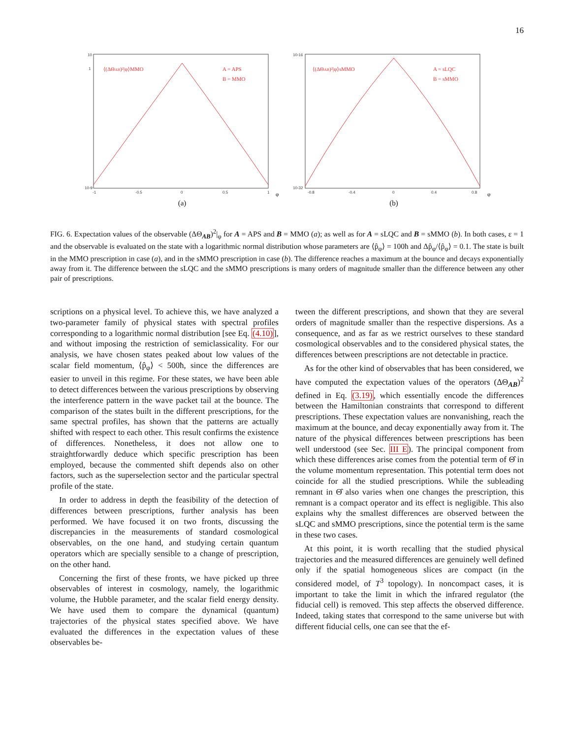16
10
1
10-9
-1
-0.5
0
0.5
1
⟨(ΔΘAB)²|φ⟩MMO
A = APS
B = MMO
φ
(a)
10-16
10-32
-0.8
-0.4
0
0.4
0.8
⟨(ΔΘAB)²|φ⟩sMMO
A = sLQC
B = sMMO
φ
(b)
FIG. 6. Expectation values of the observable (ΔΘ<sub>AB</sub>)<sup>2</sup>|<sub>φ</sub> for A = APS and B = MMO (a); as well as for A = sLQC and B = sMMO (b). In both cases, ε = 1 and the observable is evaluated on the state with a logarithmic normal distribution whose parameters are ⟨p̂<sub>φ</sub>⟩ = 100ħ and Δp̂<sub>φ</sub>/⟨p̂<sub>φ</sub>⟩ = 0.1. The state is built in the MMO prescription in case (a), and in the sMMO prescription in case (b). The difference reaches a maximum at the bounce and decays exponentially away from it. The difference between the sLQC and the sMMO prescriptions is many orders of magnitude smaller than the difference between any other pair of prescriptions.
scriptions on a physical level. To achieve this, we have analyzed a two-parameter family of physical states with spectral profiles corresponding to a logarithmic normal distribution [see Eq. (4.10)], and without imposing the restriction of semiclassicality. For our analysis, we have chosen states peaked about low values of the scalar field momentum, ⟨p̂<sub>φ</sub>⟩ < 500ħ, since the differences are easier to unveil in this regime. For these states, we have been able to detect differences between the various prescriptions by observing the interference pattern in the wave packet tail at the bounce. The comparison of the states built in the different prescriptions, for the same spectral profiles, has shown that the patterns are actually shifted with respect to each other. This result confirms the existence of differences. Nonetheless, it does not allow one to straightforwardly deduce which specific prescription has been employed, because the commented shift depends also on other factors, such as the superselection sector and the particular spectral profile of the state.
In order to address in depth the feasibility of the detection of differences between prescriptions, further analysis has been performed. We have focused it on two fronts, discussing the discrepancies in the measurements of standard cosmological observables, on the one hand, and studying certain quantum operators which are specially sensible to a change of prescription, on the other hand.
Concerning the first of these fronts, we have picked up three observables of interest in cosmology, namely, the logarithmic volume, the Hubble parameter, and the scalar field energy density. We have used them to compare the dynamical (quantum) trajectories of the physical states specified above. We have evaluated the differences in the expectation values of these observables be-
tween the different prescriptions, and shown that they are several orders of magnitude smaller than the respective dispersions. As a consequence, and as far as we restrict ourselves to these standard cosmological observables and to the considered physical states, the differences between prescriptions are not detectable in practice.
As for the other kind of observables that has been considered, we have computed the expectation values of the operators (ΔΘ<sub>AB</sub>)<sup>2</sup> defined in Eq. (3.19), which essentially encode the differences between the Hamiltonian constraints that correspond to different prescriptions. These expectation values are nonvanishing, reach the maximum at the bounce, and decay exponentially away from it. The nature of the physical differences between prescriptions has been well understood (see Sec. III E). The principal component from which these differences arise comes from the potential term of Θ̂ in the volume momentum representation. This potential term does not coincide for all the studied prescriptions. While the subleading remnant in Θ̂ also varies when one changes the prescription, this remnant is a compact operator and its effect is negligible. This also explains why the smallest differences are observed between the sLQC and sMMO prescriptions, since the potential term is the same in these two cases.
At this point, it is worth recalling that the studied physical trajectories and the measured differences are genuinely well defined only if the spatial homogeneous slices are compact (in the considered model, of T<sup>3</sup> topology). In noncompact cases, it is important to take the limit in which the infrared regulator (the fiducial cell) is removed. This step affects the observed difference. Indeed, taking states that correspond to the same universe but with different fiducial cells, one can see that the ef-